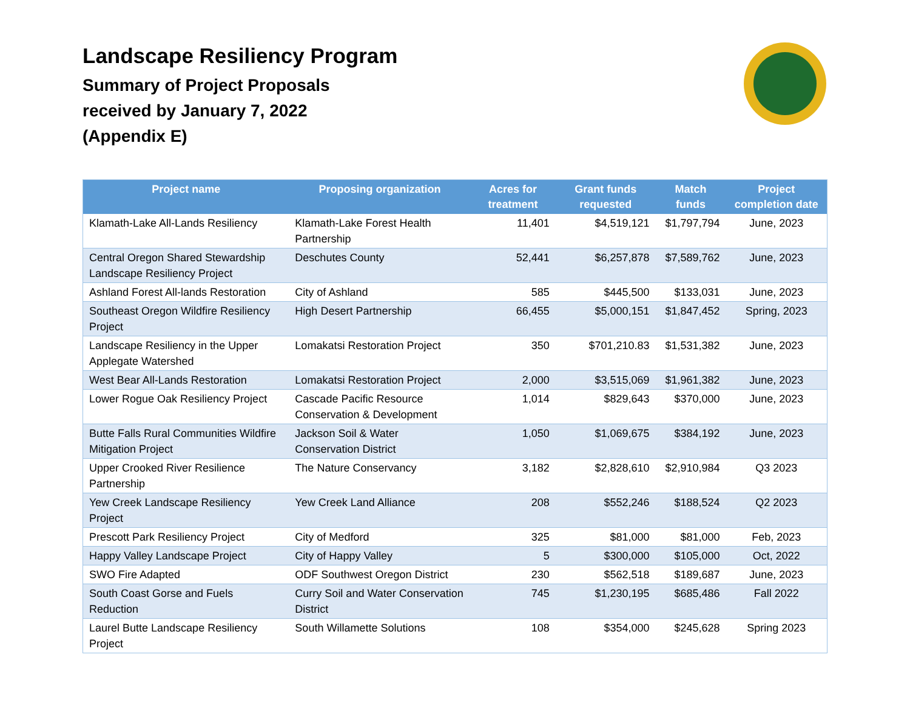Landscape Resiliency Program
Summary of Project Proposals
received by January 7, 2022
(Appendix E)
| Project name | Proposing organization | Acres for treatment | Grant funds requested | Match funds | Project completion date |
| --- | --- | --- | --- | --- | --- |
| Klamath-Lake All-Lands Resiliency | Klamath-Lake Forest Health Partnership | 11,401 | $4,519,121 | $1,797,794 | June, 2023 |
| Central Oregon Shared Stewardship Landscape Resiliency Project | Deschutes County | 52,441 | $6,257,878 | $7,589,762 | June, 2023 |
| Ashland Forest All-lands Restoration | City of Ashland | 585 | $445,500 | $133,031 | June, 2023 |
| Southeast Oregon Wildfire Resiliency Project | High Desert Partnership | 66,455 | $5,000,151 | $1,847,452 | Spring, 2023 |
| Landscape Resiliency in the Upper Applegate Watershed | Lomakatsi Restoration Project | 350 | $701,210.83 | $1,531,382 | June, 2023 |
| West Bear All-Lands Restoration | Lomakatsi Restoration Project | 2,000 | $3,515,069 | $1,961,382 | June, 2023 |
| Lower Rogue Oak Resiliency Project | Cascade Pacific Resource Conservation & Development | 1,014 | $829,643 | $370,000 | June, 2023 |
| Butte Falls Rural Communities Wildfire Mitigation Project | Jackson Soil & Water Conservation District | 1,050 | $1,069,675 | $384,192 | June, 2023 |
| Upper Crooked River Resilience Partnership | The Nature Conservancy | 3,182 | $2,828,610 | $2,910,984 | Q3 2023 |
| Yew Creek Landscape Resiliency Project | Yew Creek Land Alliance | 208 | $552,246 | $188,524 | Q2 2023 |
| Prescott Park Resiliency Project | City of Medford | 325 | $81,000 | $81,000 | Feb, 2023 |
| Happy Valley Landscape Project | City of Happy Valley | 5 | $300,000 | $105,000 | Oct, 2022 |
| SWO Fire Adapted | ODF Southwest Oregon District | 230 | $562,518 | $189,687 | June, 2023 |
| South Coast Gorse and Fuels Reduction | Curry Soil and Water Conservation District | 745 | $1,230,195 | $685,486 | Fall 2022 |
| Laurel Butte Landscape Resiliency Project | South Willamette Solutions | 108 | $354,000 | $245,628 | Spring 2023 |